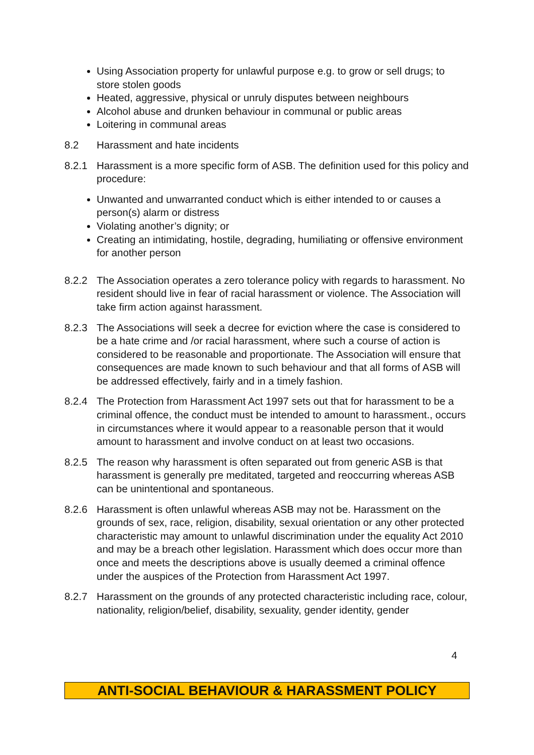Using Association property for unlawful purpose e.g. to grow or sell drugs; to store stolen goods
Heated, aggressive, physical or unruly disputes between neighbours
Alcohol abuse and drunken behaviour in communal or public areas
Loitering in communal areas
8.2 Harassment and hate incidents
8.2.1 Harassment is a more specific form of ASB. The definition used for this policy and procedure:
Unwanted and unwarranted conduct which is either intended to or causes a person(s) alarm or distress
Violating another’s dignity; or
Creating an intimidating, hostile, degrading, humiliating or offensive environment for another person
8.2.2 The Association operates a zero tolerance policy with regards to harassment. No resident should live in fear of racial harassment or violence. The Association will take firm action against harassment.
8.2.3 The Associations will seek a decree for eviction where the case is considered to be a hate crime and /or racial harassment, where such a course of action is considered to be reasonable and proportionate. The Association will ensure that consequences are made known to such behaviour and that all forms of ASB will be addressed effectively, fairly and in a timely fashion.
8.2.4 The Protection from Harassment Act 1997 sets out that for harassment to be a criminal offence, the conduct must be intended to amount to harassment., occurs in circumstances where it would appear to a reasonable person that it would amount to harassment and involve conduct on at least two occasions.
8.2.5 The reason why harassment is often separated out from generic ASB is that harassment is generally pre meditated, targeted and reoccurring whereas ASB can be unintentional and spontaneous.
8.2.6 Harassment is often unlawful whereas ASB may not be. Harassment on the grounds of sex, race, religion, disability, sexual orientation or any other protected characteristic may amount to unlawful discrimination under the equality Act 2010 and may be a breach other legislation. Harassment which does occur more than once and meets the descriptions above is usually deemed a criminal offence under the auspices of the Protection from Harassment Act 1997.
8.2.7 Harassment on the grounds of any protected characteristic including race, colour, nationality, religion/belief, disability, sexuality, gender identity, gender
4
ANTI-SOCIAL BEHAVIOUR & HARASSMENT POLICY